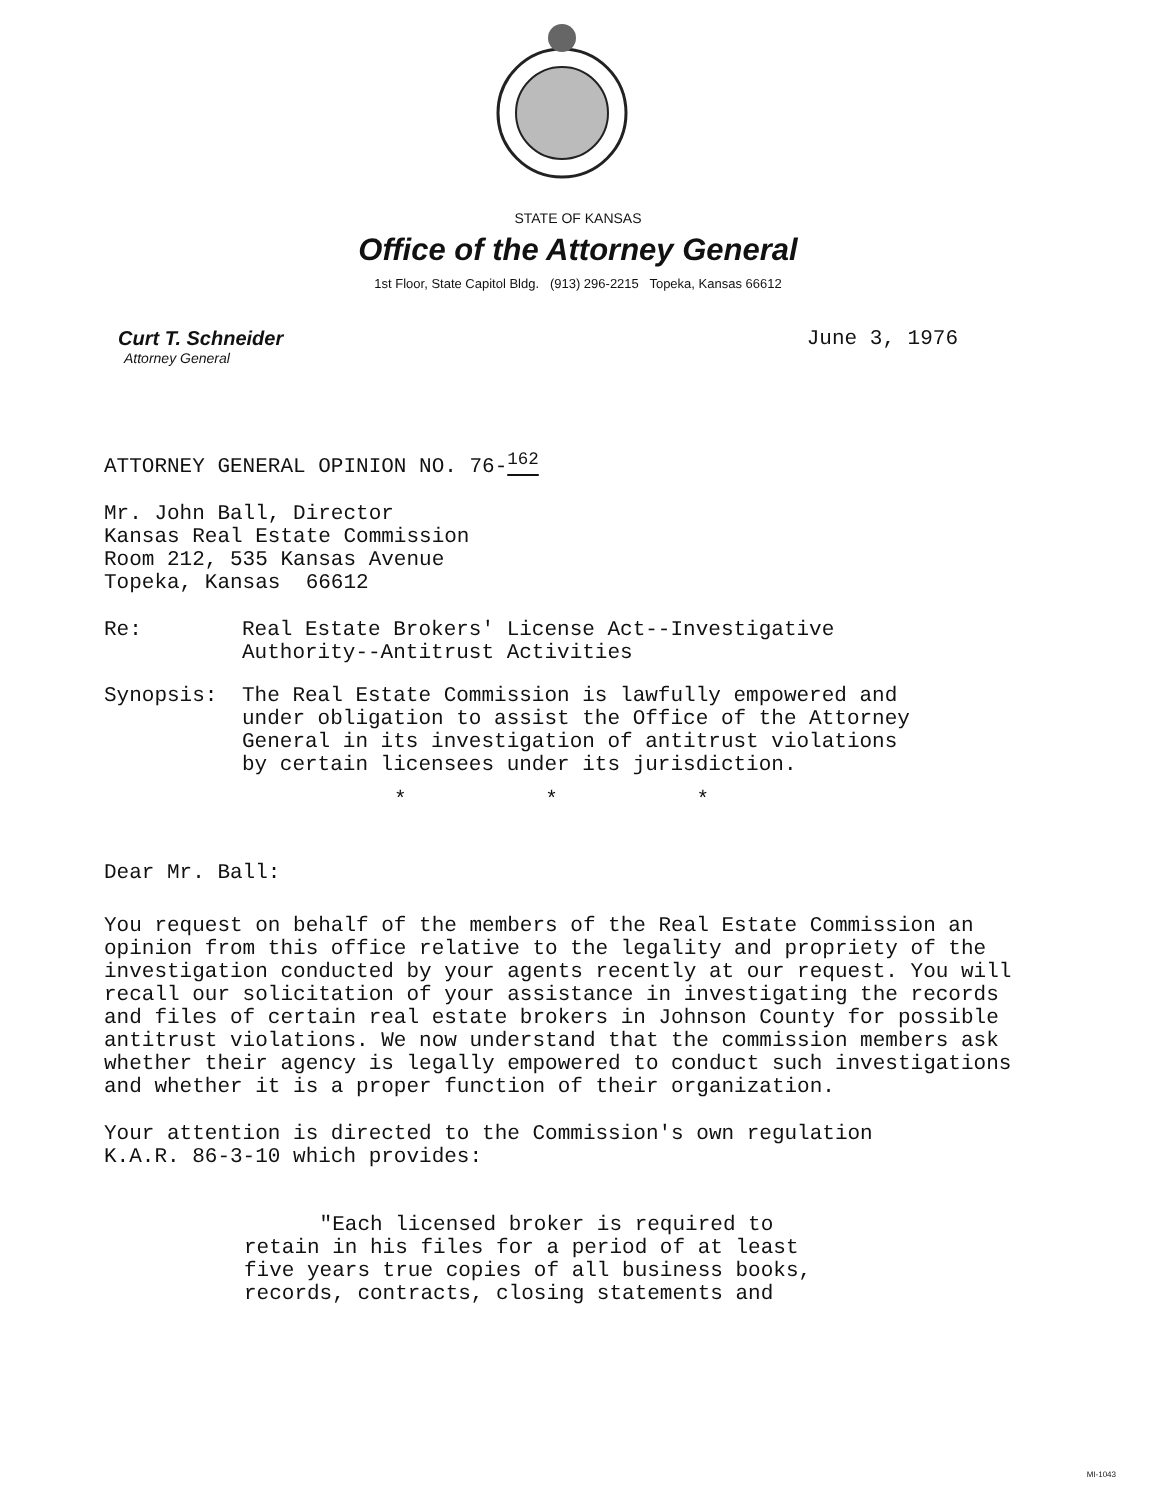STATE OF KANSAS
Office of the Attorney General
1st Floor, State Capitol Bldg. (913) 296-2215 Topeka, Kansas 66612
Curt T. Schneider
Attorney General
June 3, 1976
ATTORNEY GENERAL OPINION NO. 76-<sup>162</sup>
Mr. John Ball, Director
Kansas Real Estate Commission
Room 212, 535 Kansas Avenue
Topeka, Kansas 66612
Re: Real Estate Brokers' License Act--Investigative
Authority--Antitrust Activities
Synopsis: The Real Estate Commission is lawfully empowered and
under obligation to assist the Office of the Attorney
General in its investigation of antitrust violations
by certain licensees under its jurisdiction.
* * *
Dear Mr. Ball:
You request on behalf of the members of the Real Estate Commission an opinion from this office relative to the legality and propriety of the investigation conducted by your agents recently at our request. You will recall our solicitation of your assistance in investigating the records and files of certain real estate brokers in Johnson County for possible antitrust violations. We now understand that the commission members ask whether their agency is legally empowered to conduct such investigations and whether it is a proper function of their organization.
Your attention is directed to the Commission's own regulation
K.A.R. 86-3-10 which provides:
"Each licensed broker is required to
retain in his files for a period of at least
five years true copies of all business books,
records, contracts, closing statements and
MI-1043